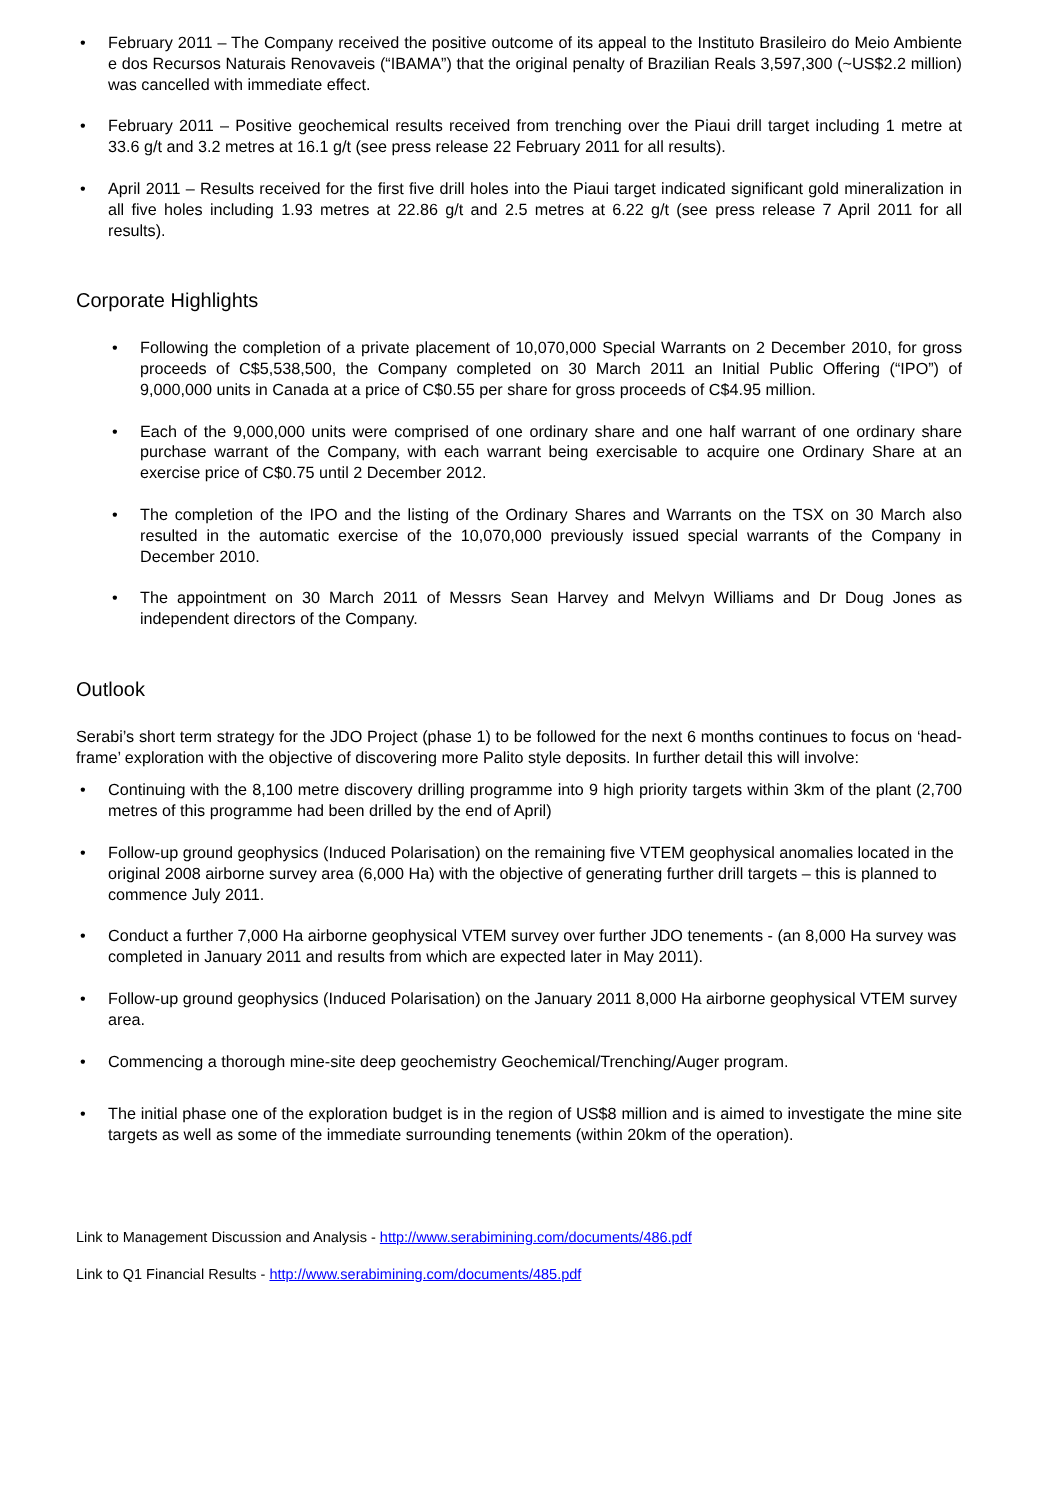• February 2011 – The Company received the positive outcome of its appeal to the Instituto Brasileiro do Meio Ambiente e dos Recursos Naturais Renovaveis (“IBAMA”) that the original penalty of Brazilian Reals 3,597,300 (~US$2.2 million) was cancelled with immediate effect.
• February 2011 – Positive geochemical results received from trenching over the Piaui drill target including 1 metre at 33.6 g/t and 3.2 metres at 16.1 g/t (see press release 22 February 2011 for all results).
• April 2011 – Results received for the first five drill holes into the Piaui target indicated significant gold mineralization in all five holes including 1.93 metres at 22.86 g/t and 2.5 metres at 6.22 g/t (see press release 7 April 2011 for all results).
Corporate Highlights
• Following the completion of a private placement of 10,070,000 Special Warrants on 2 December 2010, for gross proceeds of C$5,538,500, the Company completed on 30 March 2011 an Initial Public Offering (“IPO”) of 9,000,000 units in Canada at a price of C$0.55 per share for gross proceeds of C$4.95 million.
• Each of the 9,000,000 units were comprised of one ordinary share and one half warrant of one ordinary share purchase warrant of the Company, with each warrant being exercisable to acquire one Ordinary Share at an exercise price of C$0.75 until 2 December 2012.
• The completion of the IPO and the listing of the Ordinary Shares and Warrants on the TSX on 30 March also resulted in the automatic exercise of the 10,070,000 previously issued special warrants of the Company in December 2010.
• The appointment on 30 March 2011 of Messrs Sean Harvey and Melvyn Williams and Dr Doug Jones as independent directors of the Company.
Outlook
Serabi’s short term strategy for the JDO Project (phase 1) to be followed for the next 6 months continues to focus on ‘head-frame’ exploration with the objective of discovering more Palito style deposits. In further detail this will involve:
• Continuing with the 8,100 metre discovery drilling programme into 9 high priority targets within 3km of the plant (2,700 metres of this programme had been drilled by the end of April)
• Follow-up ground geophysics (Induced Polarisation) on the remaining five VTEM geophysical anomalies located in the original 2008 airborne survey area (6,000 Ha) with the objective of generating further drill targets – this is planned to commence July 2011.
• Conduct a further 7,000 Ha airborne geophysical VTEM survey over further JDO tenements - (an 8,000 Ha survey was completed in January 2011 and results from which are expected later in May 2011).
• Follow-up ground geophysics (Induced Polarisation) on the January 2011 8,000 Ha airborne geophysical VTEM survey area.
• Commencing a thorough mine-site deep geochemistry Geochemical/Trenching/Auger program.
• The initial phase one of the exploration budget is in the region of US$8 million and is aimed to investigate the mine site targets as well as some of the immediate surrounding tenements (within 20km of the operation).
Link to Management Discussion and Analysis - http://www.serabimining.com/documents/486.pdf
Link to Q1 Financial Results - http://www.serabimining.com/documents/485.pdf